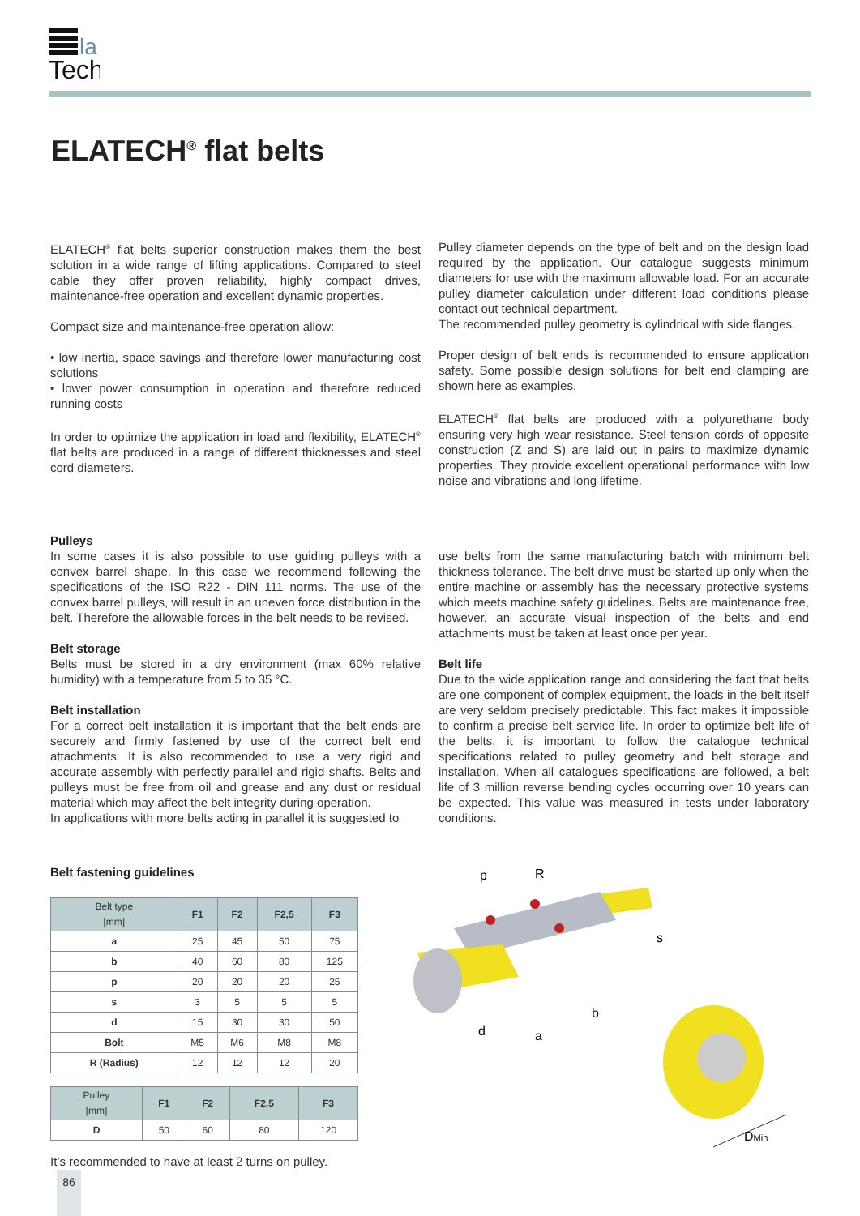la
Tech
ELATECH<sup>®</sup> flat belts
ELATECH<sup>®</sup> flat belts superior construction makes them the best solution in a wide range of lifting applications. Compared to steel cable they offer proven reliability, highly compact drives, maintenance-free operation and excellent dynamic properties.
Compact size and maintenance-free operation allow:
• low inertia, space savings and therefore lower manufacturing cost solutions
• lower power consumption in operation and therefore reduced running costs
In order to optimize the application in load and flexibility, ELATECH<sup>®</sup> flat belts are produced in a range of different thicknesses and steel cord diameters.
Pulley diameter depends on the type of belt and on the design load required by the application. Our catalogue suggests minimum diameters for use with the maximum allowable load. For an accurate pulley diameter calculation under different load conditions please contact out technical department.
The recommended pulley geometry is cylindrical with side flanges.
Proper design of belt ends is recommended to ensure application safety. Some possible design solutions for belt end clamping are shown here as examples.
ELATECH<sup>®</sup> flat belts are produced with a polyurethane body ensuring very high wear resistance. Steel tension cords of opposite construction (Z and S) are laid out in pairs to maximize dynamic properties. They provide excellent operational performance with low noise and vibrations and long lifetime.
Pulleys
In some cases it is also possible to use guiding pulleys with a convex barrel shape. In this case we recommend following the specifications of the ISO R22 - DIN 111 norms. The use of the convex barrel pulleys, will result in an uneven force distribution in the belt. Therefore the allowable forces in the belt needs to be revised.
Belt storage
Belts must be stored in a dry environment (max 60% relative humidity) with a temperature from 5 to 35 °C.
Belt installation
For a correct belt installation it is important that the belt ends are securely and firmly fastened by use of the correct belt end attachments. It is also recommended to use a very rigid and accurate assembly with perfectly parallel and rigid shafts. Belts and pulleys must be free from oil and grease and any dust or residual material which may affect the belt integrity during operation.
In applications with more belts acting in parallel it is suggested to
use belts from the same manufacturing batch with minimum belt thickness tolerance. The belt drive must be started up only when the entire machine or assembly has the necessary protective systems which meets machine safety guidelines. Belts are maintenance free, however, an accurate visual inspection of the belts and end attachments must be taken at least once per year.
Belt life
Due to the wide application range and considering the fact that belts are one component of complex equipment, the loads in the belt itself are very seldom precisely predictable. This fact makes it impossible to confirm a precise belt service life. In order to optimize belt life of the belts, it is important to follow the catalogue technical specifications related to pulley geometry and belt storage and installation. When all catalogues specifications are followed, a belt life of 3 million reverse bending cycles occurring over 10 years can be expected. This value was measured in tests under laboratory conditions.
Belt fastening guidelines
| Belt type [mm] | F1 | F2 | F2,5 | F3 |
| --- | --- | --- | --- | --- |
| a | 25 | 45 | 50 | 75 |
| b | 40 | 60 | 80 | 125 |
| p | 20 | 20 | 20 | 25 |
| s | 3 | 5 | 5 | 5 |
| d | 15 | 30 | 30 | 50 |
| Bolt | M5 | M6 | M8 | M8 |
| R (Radius) | 12 | 12 | 12 | 20 |
| Pulley [mm] | F1 | F2 | F2,5 | F3 |
| --- | --- | --- | --- | --- |
| D | 50 | 60 | 80 | 120 |
It’s recommended to have at least 2 turns on pulley.
p
R
s
b
a
d
DMin
86